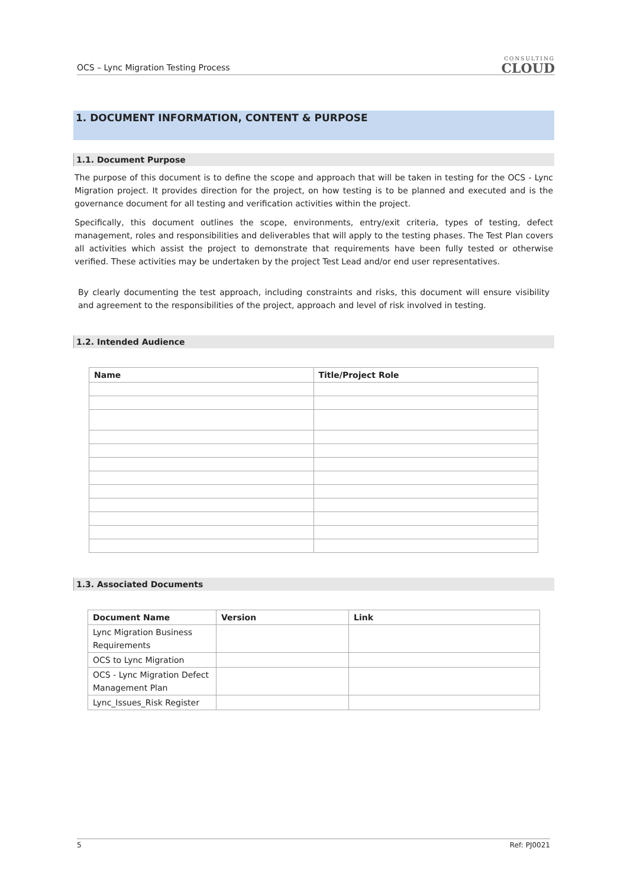OCS – Lync Migration Testing Process
CONSULTING
CLOUD
1. DOCUMENT INFORMATION, CONTENT & PURPOSE
1.1. Document Purpose
The purpose of this document is to define the scope and approach that will be taken in testing for the OCS - Lync Migration project. It provides direction for the project, on how testing is to be planned and executed and is the governance document for all testing and verification activities within the project.
Specifically, this document outlines the scope, environments, entry/exit criteria, types of testing, defect management, roles and responsibilities and deliverables that will apply to the testing phases. The Test Plan covers all activities which assist the project to demonstrate that requirements have been fully tested or otherwise verified. These activities may be undertaken by the project Test Lead and/or end user representatives.
By clearly documenting the test approach, including constraints and risks, this document will ensure visibility and agreement to the responsibilities of the project, approach and level of risk involved in testing.
1.2. Intended Audience
| Name | Title/Project Role |
| --- | --- |
1.3. Associated Documents
| Document Name | Version | Link |
| --- | --- | --- |
| Lync Migration Business Requirements | | |
| OCS to Lync Migration | | |
| OCS - Lync Migration Defect Management Plan | | |
| Lync_Issues_Risk Register | | |
5 Ref: PJ0021